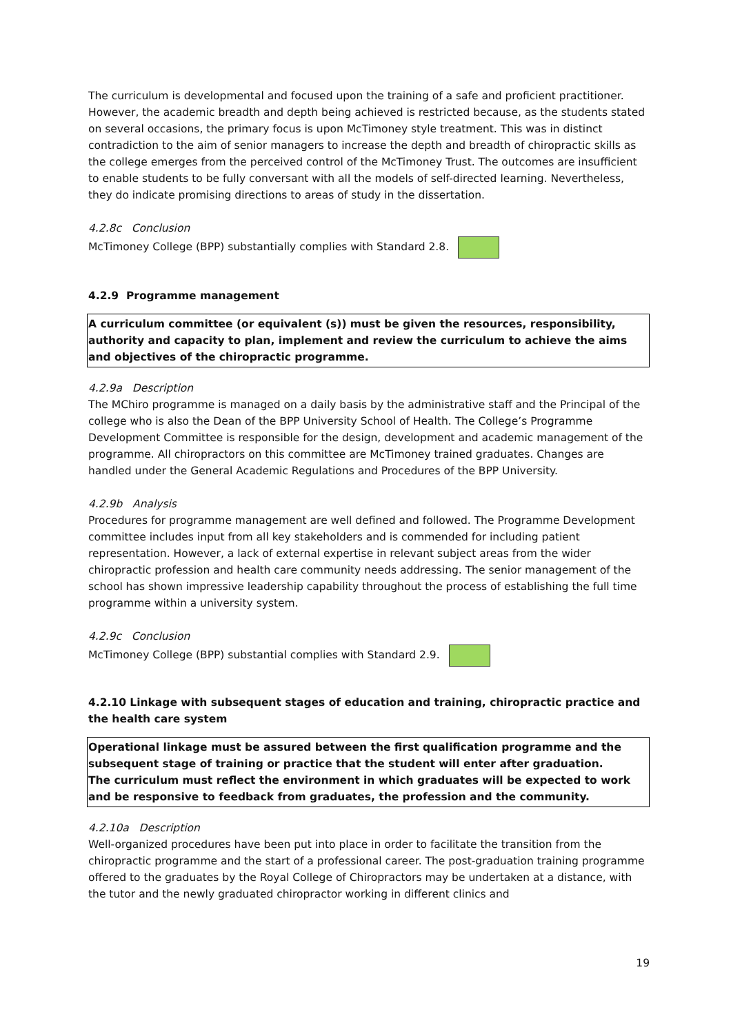The curriculum is developmental and focused upon the training of a safe and proficient practitioner. However, the academic breadth and depth being achieved is restricted because, as the students stated on several occasions, the primary focus is upon McTimoney style treatment. This was in distinct contradiction to the aim of senior managers to increase the depth and breadth of chiropractic skills as the college emerges from the perceived control of the McTimoney Trust. The outcomes are insufficient to enable students to be fully conversant with all the models of self-directed learning. Nevertheless, they do indicate promising directions to areas of study in the dissertation.
4.2.8c Conclusion
McTimoney College (BPP) substantially complies with Standard 2.8.
4.2.9 Programme management
A curriculum committee (or equivalent (s)) must be given the resources, responsibility, authority and capacity to plan, implement and review the curriculum to achieve the aims and objectives of the chiropractic programme.
4.2.9a Description
The MChiro programme is managed on a daily basis by the administrative staff and the Principal of the college who is also the Dean of the BPP University School of Health. The College’s Programme Development Committee is responsible for the design, development and academic management of the programme. All chiropractors on this committee are McTimoney trained graduates. Changes are handled under the General Academic Regulations and Procedures of the BPP University.
4.2.9b Analysis
Procedures for programme management are well defined and followed. The Programme Development committee includes input from all key stakeholders and is commended for including patient representation. However, a lack of external expertise in relevant subject areas from the wider chiropractic profession and health care community needs addressing. The senior management of the school has shown impressive leadership capability throughout the process of establishing the full time programme within a university system.
4.2.9c Conclusion
McTimoney College (BPP) substantial complies with Standard 2.9.
4.2.10 Linkage with subsequent stages of education and training, chiropractic practice and the health care system
Operational linkage must be assured between the first qualification programme and the subsequent stage of training or practice that the student will enter after graduation.
The curriculum must reflect the environment in which graduates will be expected to work and be responsive to feedback from graduates, the profession and the community.
4.2.10a Description
Well-organized procedures have been put into place in order to facilitate the transition from the chiropractic programme and the start of a professional career. The post-graduation training programme offered to the graduates by the Royal College of Chiropractors may be undertaken at a distance, with the tutor and the newly graduated chiropractor working in different clinics and
19